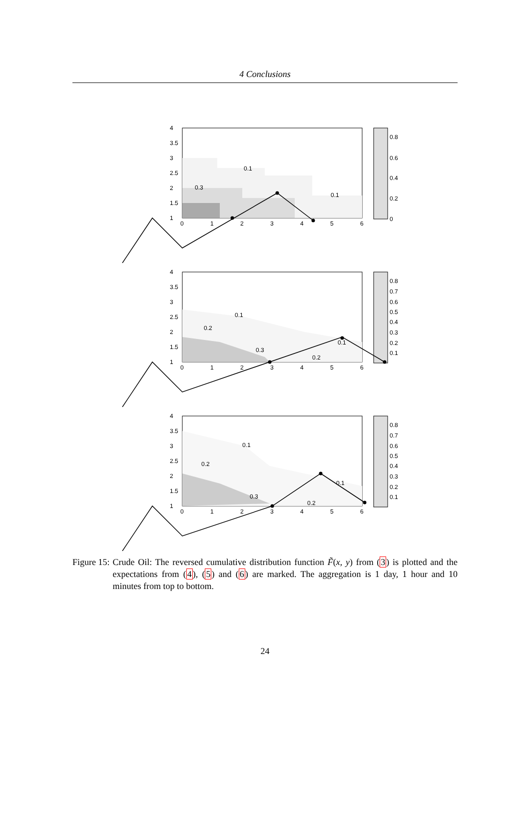4 Conclusions
0.8
0.6
0.4
0.2
0
4
3.5
3
2.5
2
1.5
1
0
1
2
3
4
5
6
0.1
0.3
0.1
0.8
0.7
0.6
0.5
0.4
0.3
0.2
0.1
4
3.5
3
2.5
2
1.5
1
0
1
2
3
4
5
6
0.1
0.2
0.3
0.2
0.1
0.8
0.7
0.6
0.5
0.4
0.3
0.2
0.1
4
3.5
3
2.5
2
1.5
1
0
1
2
3
4
5
6
0.1
0.2
0.3
0.2
0.1
Figure 15: Crude Oil: The reversed cumulative distribution function F̃(x, y) from (3) is plotted and the expectations from (4), (5) and (6) are marked. The aggregation is 1 day, 1 hour and 10 minutes from top to bottom.
24